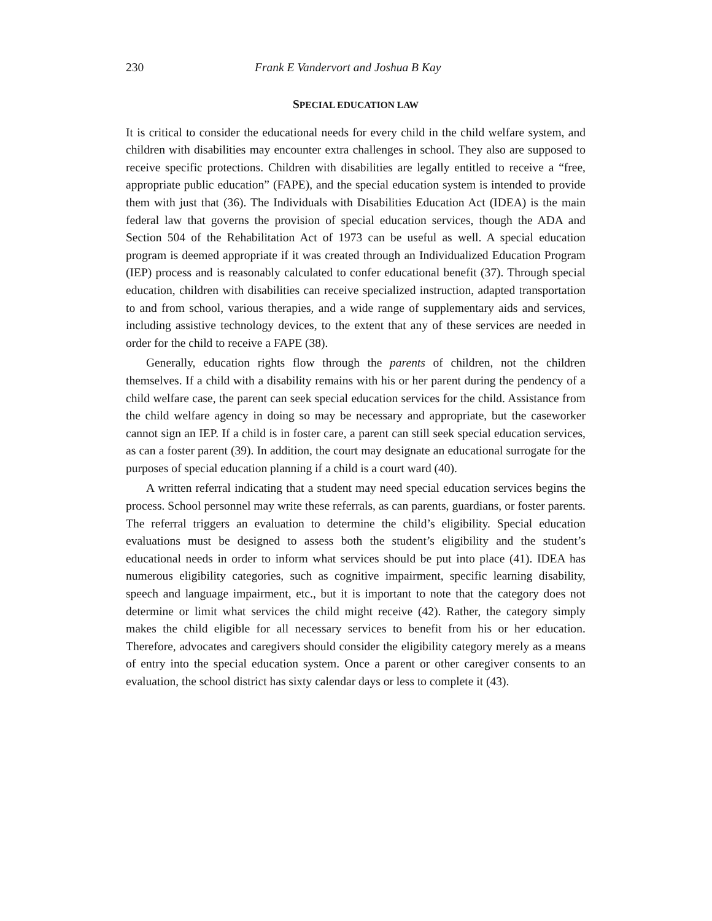230 Frank E Vandervort and Joshua B Kay
SPECIAL EDUCATION LAW
It is critical to consider the educational needs for every child in the child welfare system, and children with disabilities may encounter extra challenges in school. They also are supposed to receive specific protections. Children with disabilities are legally entitled to receive a “free, appropriate public education” (FAPE), and the special education system is intended to provide them with just that (36). The Individuals with Disabilities Education Act (IDEA) is the main federal law that governs the provision of special education services, though the ADA and Section 504 of the Rehabilitation Act of 1973 can be useful as well. A special education program is deemed appropriate if it was created through an Individualized Education Program (IEP) process and is reasonably calculated to confer educational benefit (37). Through special education, children with disabilities can receive specialized instruction, adapted transportation to and from school, various therapies, and a wide range of supplementary aids and services, including assistive technology devices, to the extent that any of these services are needed in order for the child to receive a FAPE (38).
Generally, education rights flow through the parents of children, not the children themselves. If a child with a disability remains with his or her parent during the pendency of a child welfare case, the parent can seek special education services for the child. Assistance from the child welfare agency in doing so may be necessary and appropriate, but the caseworker cannot sign an IEP. If a child is in foster care, a parent can still seek special education services, as can a foster parent (39). In addition, the court may designate an educational surrogate for the purposes of special education planning if a child is a court ward (40).
A written referral indicating that a student may need special education services begins the process. School personnel may write these referrals, as can parents, guardians, or foster parents. The referral triggers an evaluation to determine the child’s eligibility. Special education evaluations must be designed to assess both the student’s eligibility and the student’s educational needs in order to inform what services should be put into place (41). IDEA has numerous eligibility categories, such as cognitive impairment, specific learning disability, speech and language impairment, etc., but it is important to note that the category does not determine or limit what services the child might receive (42). Rather, the category simply makes the child eligible for all necessary services to benefit from his or her education. Therefore, advocates and caregivers should consider the eligibility category merely as a means of entry into the special education system. Once a parent or other caregiver consents to an evaluation, the school district has sixty calendar days or less to complete it (43).